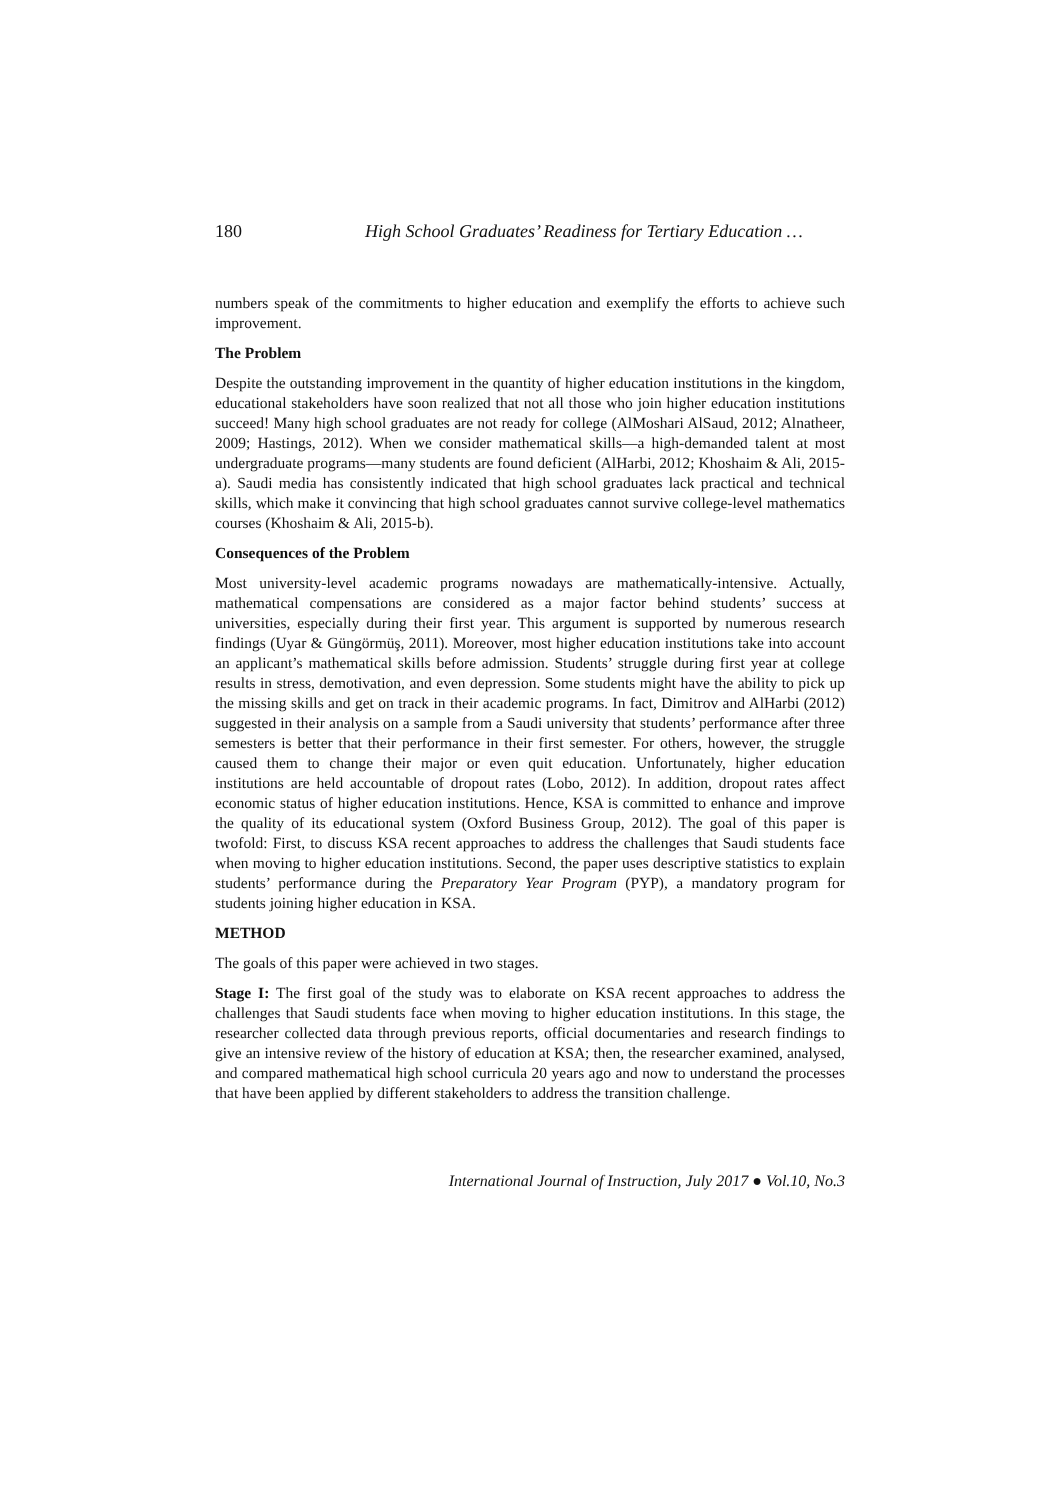180 High School Graduates’ Readiness for Tertiary Education …
numbers speak of the commitments to higher education and exemplify the efforts to achieve such improvement.
The Problem
Despite the outstanding improvement in the quantity of higher education institutions in the kingdom, educational stakeholders have soon realized that not all those who join higher education institutions succeed! Many high school graduates are not ready for college (AlMoshari AlSaud, 2012; Alnatheer, 2009; Hastings, 2012). When we consider mathematical skills—a high-demanded talent at most undergraduate programs—many students are found deficient (AlHarbi, 2012; Khoshaim & Ali, 2015-a). Saudi media has consistently indicated that high school graduates lack practical and technical skills, which make it convincing that high school graduates cannot survive college-level mathematics courses (Khoshaim & Ali, 2015-b).
Consequences of the Problem
Most university-level academic programs nowadays are mathematically-intensive. Actually, mathematical compensations are considered as a major factor behind students’ success at universities, especially during their first year. This argument is supported by numerous research findings (Uyar & Güngörmüş, 2011). Moreover, most higher education institutions take into account an applicant’s mathematical skills before admission. Students’ struggle during first year at college results in stress, demotivation, and even depression. Some students might have the ability to pick up the missing skills and get on track in their academic programs. In fact, Dimitrov and AlHarbi (2012) suggested in their analysis on a sample from a Saudi university that students’ performance after three semesters is better that their performance in their first semester. For others, however, the struggle caused them to change their major or even quit education. Unfortunately, higher education institutions are held accountable of dropout rates (Lobo, 2012). In addition, dropout rates affect economic status of higher education institutions. Hence, KSA is committed to enhance and improve the quality of its educational system (Oxford Business Group, 2012). The goal of this paper is twofold: First, to discuss KSA recent approaches to address the challenges that Saudi students face when moving to higher education institutions. Second, the paper uses descriptive statistics to explain students’ performance during the Preparatory Year Program (PYP), a mandatory program for students joining higher education in KSA.
METHOD
The goals of this paper were achieved in two stages.
Stage I: The first goal of the study was to elaborate on KSA recent approaches to address the challenges that Saudi students face when moving to higher education institutions. In this stage, the researcher collected data through previous reports, official documentaries and research findings to give an intensive review of the history of education at KSA; then, the researcher examined, analysed, and compared mathematical high school curricula 20 years ago and now to understand the processes that have been applied by different stakeholders to address the transition challenge.
International Journal of Instruction, July 2017 ● Vol.10, No.3